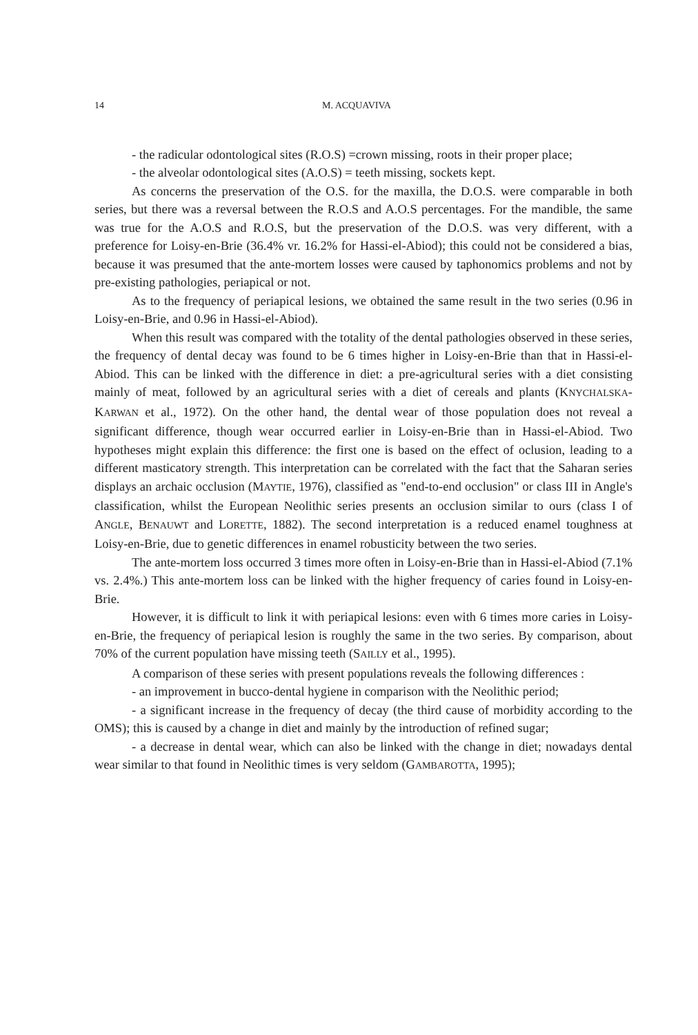14 M. ACQUAVIVA
- the radicular odontological sites (R.O.S) =crown missing, roots in their proper place;
- the alveolar odontological sites (A.O.S) = teeth missing, sockets kept.
As concerns the preservation of the O.S. for the maxilla, the D.O.S. were comparable in both series, but there was a reversal between the R.O.S and A.O.S percentages. For the mandible, the same was true for the A.O.S and R.O.S, but the preservation of the D.O.S. was very different, with a preference for Loisy-en-Brie (36.4% vr. 16.2% for Hassi-el-Abiod); this could not be considered a bias, because it was presumed that the ante-mortem losses were caused by taphonomics problems and not by pre-existing pathologies, periapical or not.
As to the frequency of periapical lesions, we obtained the same result in the two series (0.96 in Loisy-en-Brie, and 0.96 in Hassi-el-Abiod).
When this result was compared with the totality of the dental pathologies observed in these series, the frequency of dental decay was found to be 6 times higher in Loisy-en-Brie than that in Hassi-el-Abiod. This can be linked with the difference in diet: a pre-agricultural series with a diet consisting mainly of meat, followed by an agricultural series with a diet of cereals and plants (KNYCHALSKA-KARWAN et al., 1972). On the other hand, the dental wear of those population does not reveal a significant difference, though wear occurred earlier in Loisy-en-Brie than in Hassi-el-Abiod. Two hypotheses might explain this difference: the first one is based on the effect of oclusion, leading to a different masticatory strength. This interpretation can be correlated with the fact that the Saharan series displays an archaic occlusion (MAYTIE, 1976), classified as "end-to-end occlusion" or class III in Angle's classification, whilst the European Neolithic series presents an occlusion similar to ours (class I of ANGLE, BENAUWT and LORETTE, 1882). The second interpretation is a reduced enamel toughness at Loisy-en-Brie, due to genetic differences in enamel robusticity between the two series.
The ante-mortem loss occurred 3 times more often in Loisy-en-Brie than in Hassi-el-Abiod (7.1% vs. 2.4%.) This ante-mortem loss can be linked with the higher frequency of caries found in Loisy-en-Brie.
However, it is difficult to link it with periapical lesions: even with 6 times more caries in Loisy-en-Brie, the frequency of periapical lesion is roughly the same in the two series. By comparison, about 70% of the current population have missing teeth (SAILLY et al., 1995).
A comparison of these series with present populations reveals the following differences :
- an improvement in bucco-dental hygiene in comparison with the Neolithic period;
- a significant increase in the frequency of decay (the third cause of morbidity according to the OMS); this is caused by a change in diet and mainly by the introduction of refined sugar;
- a decrease in dental wear, which can also be linked with the change in diet; nowadays dental wear similar to that found in Neolithic times is very seldom (GAMBAROTTA, 1995);